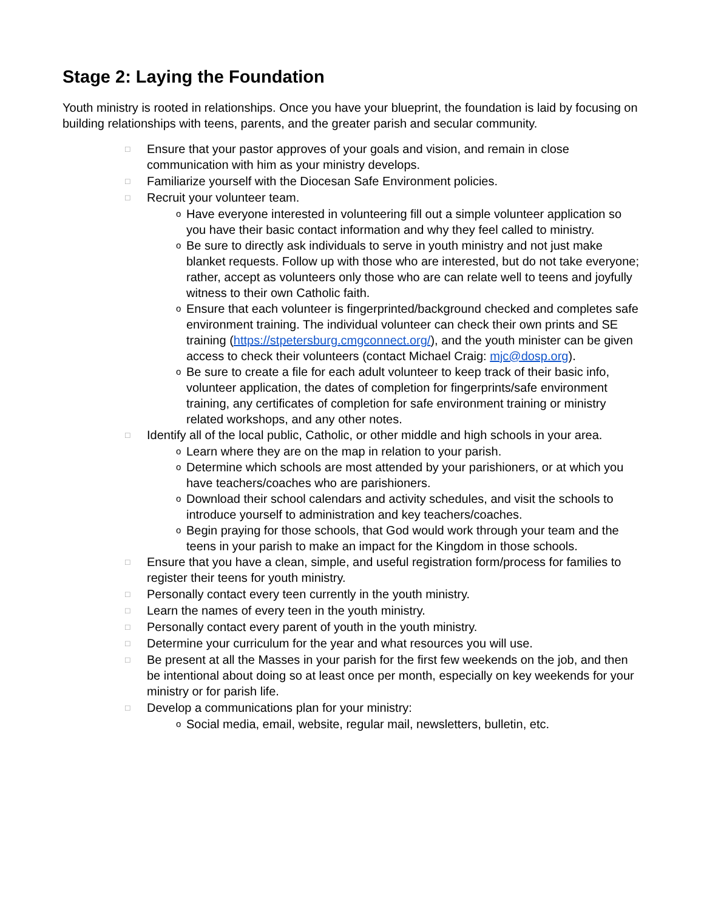Stage 2: Laying the Foundation
Youth ministry is rooted in relationships. Once you have your blueprint, the foundation is laid by focusing on building relationships with teens, parents, and the greater parish and secular community.
□ Ensure that your pastor approves of your goals and vision, and remain in close communication with him as your ministry develops.
□ Familiarize yourself with the Diocesan Safe Environment policies.
□ Recruit your volunteer team.
o Have everyone interested in volunteering fill out a simple volunteer application so you have their basic contact information and why they feel called to ministry.
o Be sure to directly ask individuals to serve in youth ministry and not just make blanket requests. Follow up with those who are interested, but do not take everyone; rather, accept as volunteers only those who are can relate well to teens and joyfully witness to their own Catholic faith.
o Ensure that each volunteer is fingerprinted/background checked and completes safe environment training. The individual volunteer can check their own prints and SE training (https://stpetersburg.cmgconnect.org/), and the youth minister can be given access to check their volunteers (contact Michael Craig: mjc@dosp.org).
o Be sure to create a file for each adult volunteer to keep track of their basic info, volunteer application, the dates of completion for fingerprints/safe environment training, any certificates of completion for safe environment training or ministry related workshops, and any other notes.
□ Identify all of the local public, Catholic, or other middle and high schools in your area.
o Learn where they are on the map in relation to your parish.
o Determine which schools are most attended by your parishioners, or at which you have teachers/coaches who are parishioners.
o Download their school calendars and activity schedules, and visit the schools to introduce yourself to administration and key teachers/coaches.
o Begin praying for those schools, that God would work through your team and the teens in your parish to make an impact for the Kingdom in those schools.
□ Ensure that you have a clean, simple, and useful registration form/process for families to register their teens for youth ministry.
□ Personally contact every teen currently in the youth ministry.
□ Learn the names of every teen in the youth ministry.
□ Personally contact every parent of youth in the youth ministry.
□ Determine your curriculum for the year and what resources you will use.
□ Be present at all the Masses in your parish for the first few weekends on the job, and then be intentional about doing so at least once per month, especially on key weekends for your ministry or for parish life.
□ Develop a communications plan for your ministry:
o Social media, email, website, regular mail, newsletters, bulletin, etc.